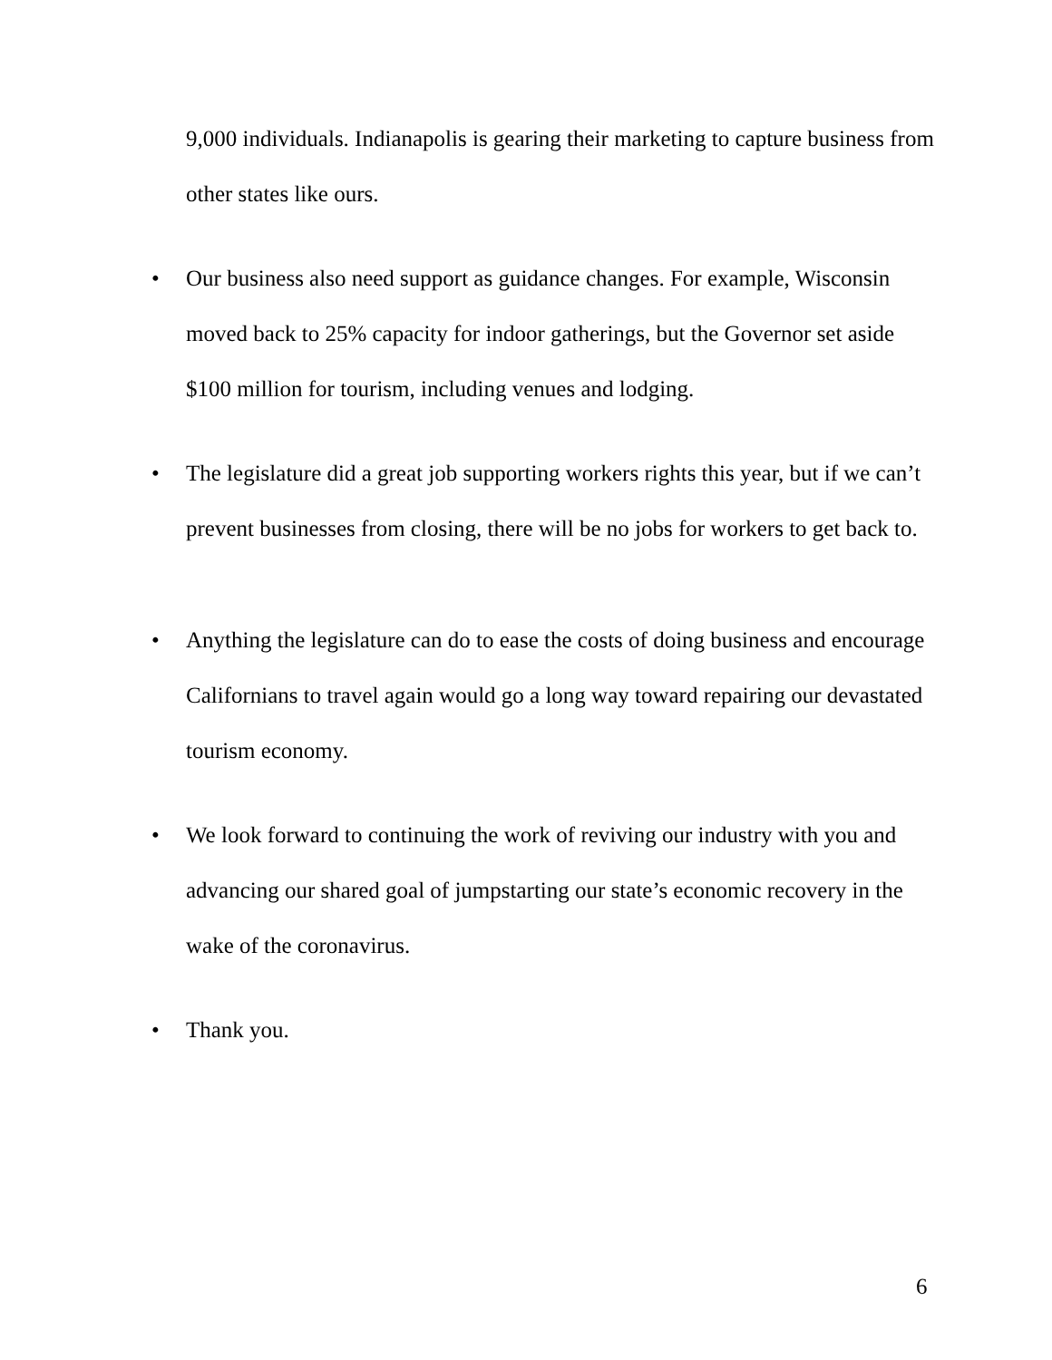9,000 individuals. Indianapolis is gearing their marketing to capture business from other states like ours.
• Our business also need support as guidance changes. For example, Wisconsin moved back to 25% capacity for indoor gatherings, but the Governor set aside $100 million for tourism, including venues and lodging.
• The legislature did a great job supporting workers rights this year, but if we can’t prevent businesses from closing, there will be no jobs for workers to get back to.
• Anything the legislature can do to ease the costs of doing business and encourage Californians to travel again would go a long way toward repairing our devastated tourism economy.
• We look forward to continuing the work of reviving our industry with you and advancing our shared goal of jumpstarting our state’s economic recovery in the wake of the coronavirus.
• Thank you.
6